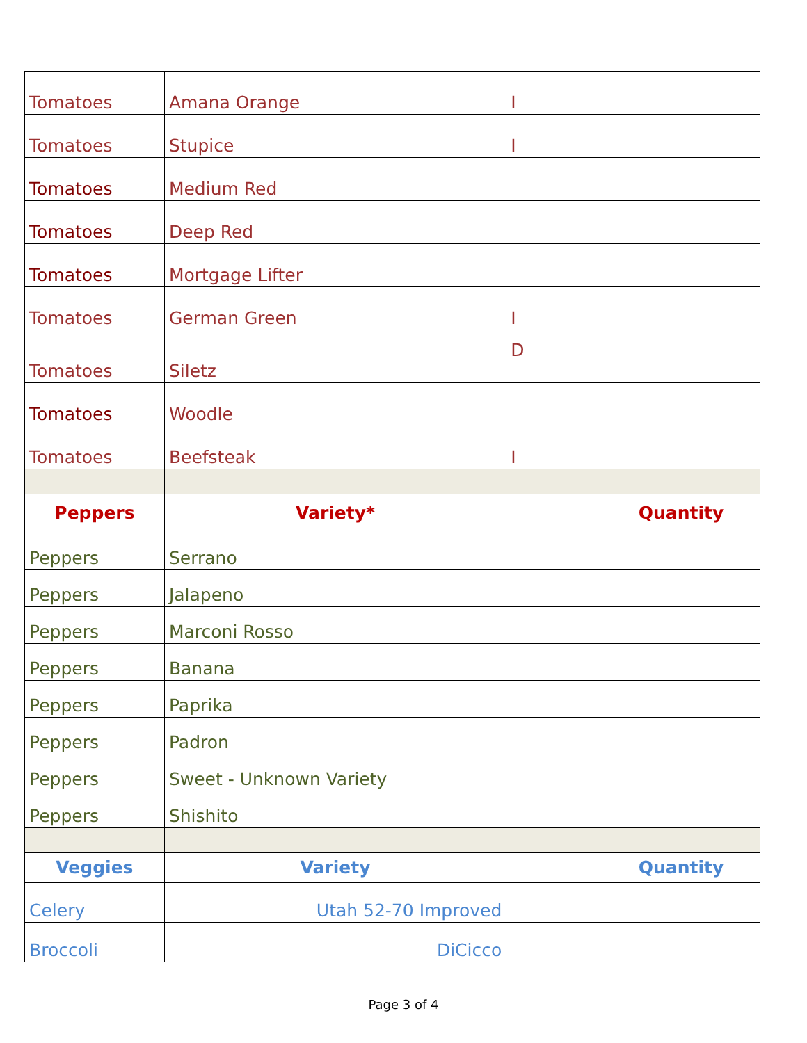| Tomatoes | Amana Orange | I | |
| Tomatoes | Stupice | I | |
| Tomatoes | Medium Red | | |
| Tomatoes | Deep Red | | |
| Tomatoes | Mortgage Lifter | | |
| Tomatoes | German Green | I | |
| Tomatoes | Siletz | D | |
| Tomatoes | Woodle | | |
| Tomatoes | Beefsteak | I | |
| Peppers | Variety* | | Quantity |
| Peppers | Serrano | | |
| Peppers | Jalapeno | | |
| Peppers | Marconi Rosso | | |
| Peppers | Banana | | |
| Peppers | Paprika | | |
| Peppers | Padron | | |
| Peppers | Sweet - Unknown Variety | | |
| Peppers | Shishito | | |
| Veggies | Variety | | Quantity |
| Celery | Utah 52-70 Improved | | |
| Broccoli | DiCicco | | |
Page 3 of 4